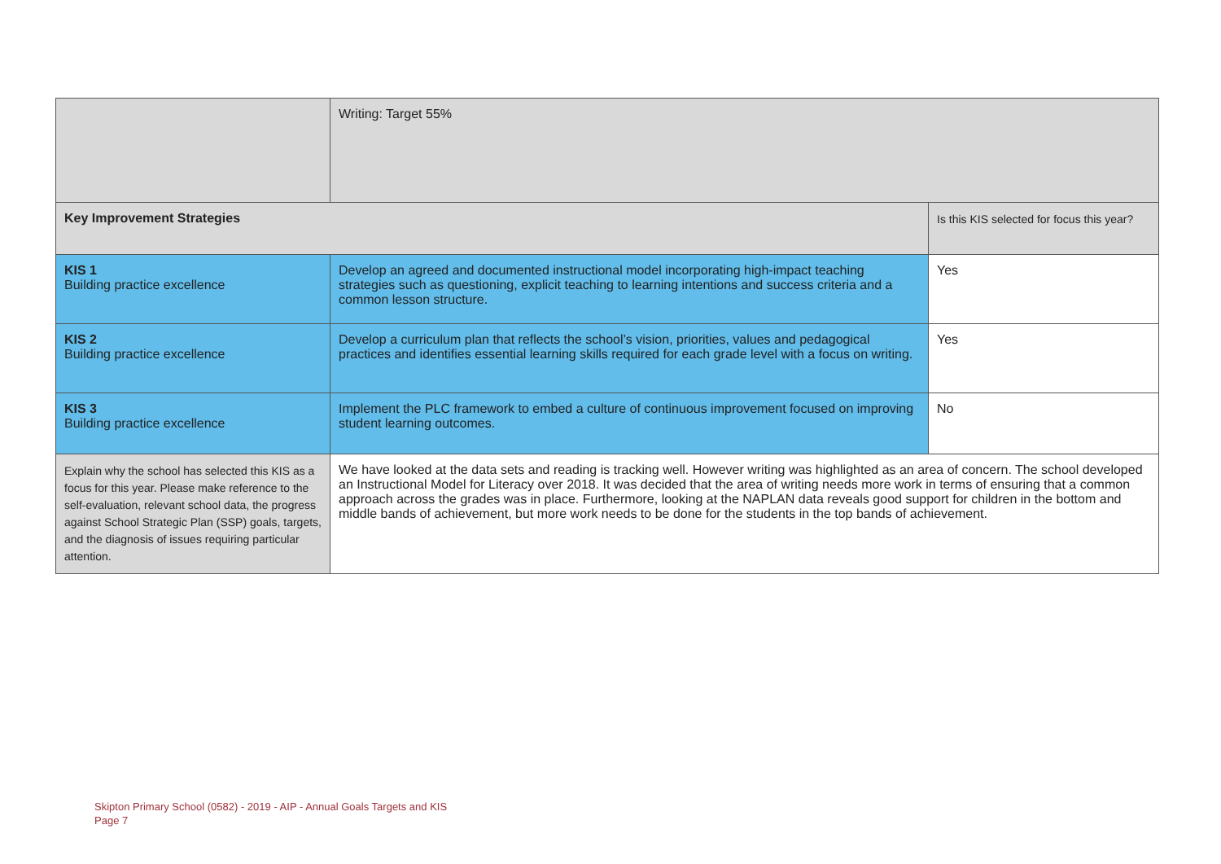| | Writing: Target 55% | |
| Key Improvement Strategies | | Is this KIS selected for focus this year? |
| KIS 1 Building practice excellence | Develop an agreed and documented instructional model incorporating high-impact teaching strategies such as questioning, explicit teaching to learning intentions and success criteria and a common lesson structure. | Yes |
| KIS 2 Building practice excellence | Develop a curriculum plan that reflects the school’s vision, priorities, values and pedagogical practices and identifies essential learning skills required for each grade level with a focus on writing. | Yes |
| KIS 3 Building practice excellence | Implement the PLC framework to embed a culture of continuous improvement focused on improving student learning outcomes. | No |
| Explain why the school has selected this KIS as a focus for this year. Please make reference to the self-evaluation, relevant school data, the progress against School Strategic Plan (SSP) goals, targets, and the diagnosis of issues requiring particular attention. | We have looked at the data sets and reading is tracking well. However writing was highlighted as an area of concern. The school developed an Instructional Model for Literacy over 2018. It was decided that the area of writing needs more work in terms of ensuring that a common approach across the grades was in place. Furthermore, looking at the NAPLAN data reveals good support for children in the bottom and middle bands of achievement, but more work needs to be done for the students in the top bands of achievement. | |
Skipton Primary School (0582) - 2019 - AIP - Annual Goals Targets and KIS
Page 7